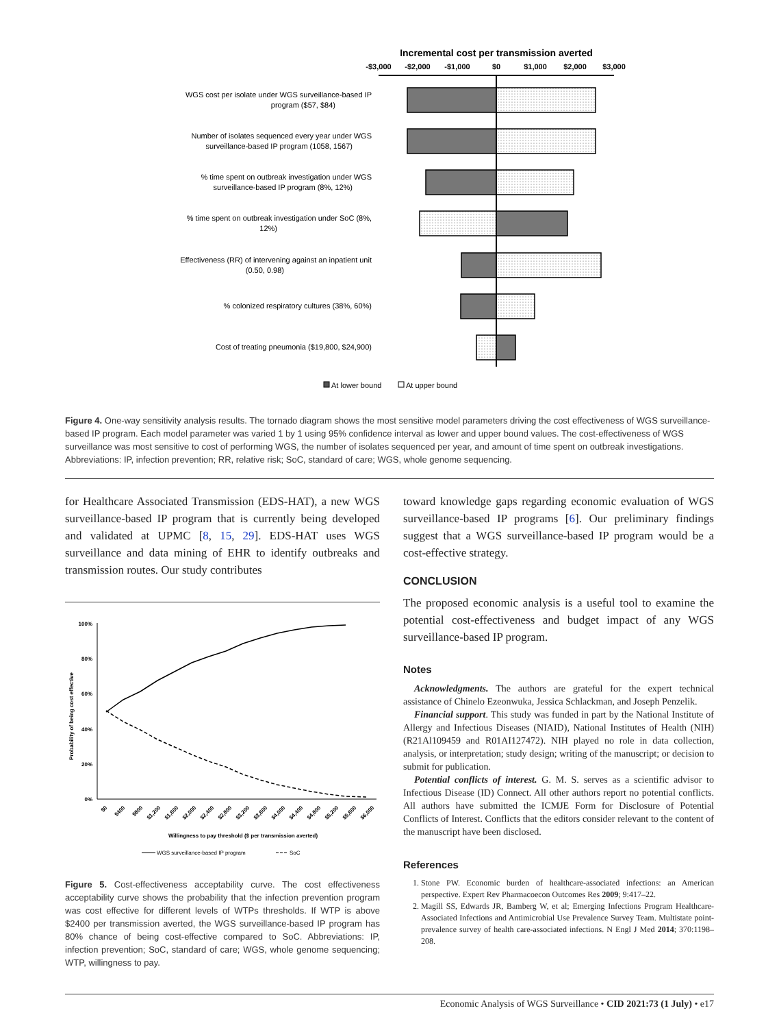Incremental cost per transmission averted
-$3,000
-$2,000
-$1,000
$0
$1,000
$2,000
$3,000
WGS cost per isolate under WGS surveillance-based IP
program ($57, $84)
Number of isolates sequenced every year under WGS
surveillance-based IP program (1058, 1567)
% time spent on outbreak investigation under WGS
surveillance-based IP program (8%, 12%)
% time spent on outbreak investigation under SoC (8%,
12%)
Effectiveness (RR) of intervening against an inpatient unit
(0.50, 0.98)
% colonized respiratory cultures (38%, 60%)
Cost of treating pneumonia ($19,800, $24,900)
At lower bound
At upper bound
Figure 4. One-way sensitivity analysis results. The tornado diagram shows the most sensitive model parameters driving the cost effectiveness of WGS surveillance-based IP program. Each model parameter was varied 1 by 1 using 95% confidence interval as lower and upper bound values. The cost-effectiveness of WGS surveillance was most sensitive to cost of performing WGS, the number of isolates sequenced per year, and amount of time spent on outbreak investigations. Abbreviations: IP, infection prevention; RR, relative risk; SoC, standard of care; WGS, whole genome sequencing.
for Healthcare Associated Transmission (EDS-HAT), a new WGS surveillance-based IP program that is currently being developed and validated at UPMC [8, 15, 29]. EDS-HAT uses WGS surveillance and data mining of EHR to identify outbreaks and transmission routes. Our study contributes
100%
80%
60%
40%
20%
0%
Probability of being cost effective
$0
$400
$800
$1,200
$1,600
$2,000
$2,400
$2,800
$3,200
$3,600
$4,000
$4,400
$4,800
$5,200
$5,600
$6,000
Willingness to pay threshold ($ per transmission averted)
WGS surveillance-based IP program
SoC
Figure 5. Cost-effectiveness acceptability curve. The cost effectiveness acceptability curve shows the probability that the infection prevention program was cost effective for different levels of WTPs thresholds. If WTP is above $2400 per transmission averted, the WGS surveillance-based IP program has 80% chance of being cost-effective compared to SoC. Abbreviations: IP, infection prevention; SoC, standard of care; WGS, whole genome sequencing; WTP, willingness to pay.
toward knowledge gaps regarding economic evaluation of WGS surveillance-based IP programs [6]. Our preliminary findings suggest that a WGS surveillance-based IP program would be a cost-effective strategy.
CONCLUSION
The proposed economic analysis is a useful tool to examine the potential cost-effectiveness and budget impact of any WGS surveillance-based IP program.
Notes
Acknowledgments. The authors are grateful for the expert technical assistance of Chinelo Ezeonwuka, Jessica Schlackman, and Joseph Penzelik.
Financial support. This study was funded in part by the National Institute of Allergy and Infectious Diseases (NIAID), National Institutes of Health (NIH) (R21Al109459 and R01AI127472). NIH played no role in data collection, analysis, or interpretation; study design; writing of the manuscript; or decision to submit for publication.
Potential conflicts of interest. G. M. S. serves as a scientific advisor to Infectious Disease (ID) Connect. All other authors report no potential conflicts. All authors have submitted the ICMJE Form for Disclosure of Potential Conflicts of Interest. Conflicts that the editors consider relevant to the content of the manuscript have been disclosed.
References
1. Stone PW. Economic burden of healthcare-associated infections: an American perspective. Expert Rev Pharmacoecon Outcomes Res 2009; 9:417–22.
2. Magill SS, Edwards JR, Bamberg W, et al; Emerging Infections Program Healthcare-Associated Infections and Antimicrobial Use Prevalence Survey Team. Multistate point-prevalence survey of health care-associated infections. N Engl J Med 2014; 370:1198–208.
Economic Analysis of WGS Surveillance • CID 2021:73 (1 July) • e17